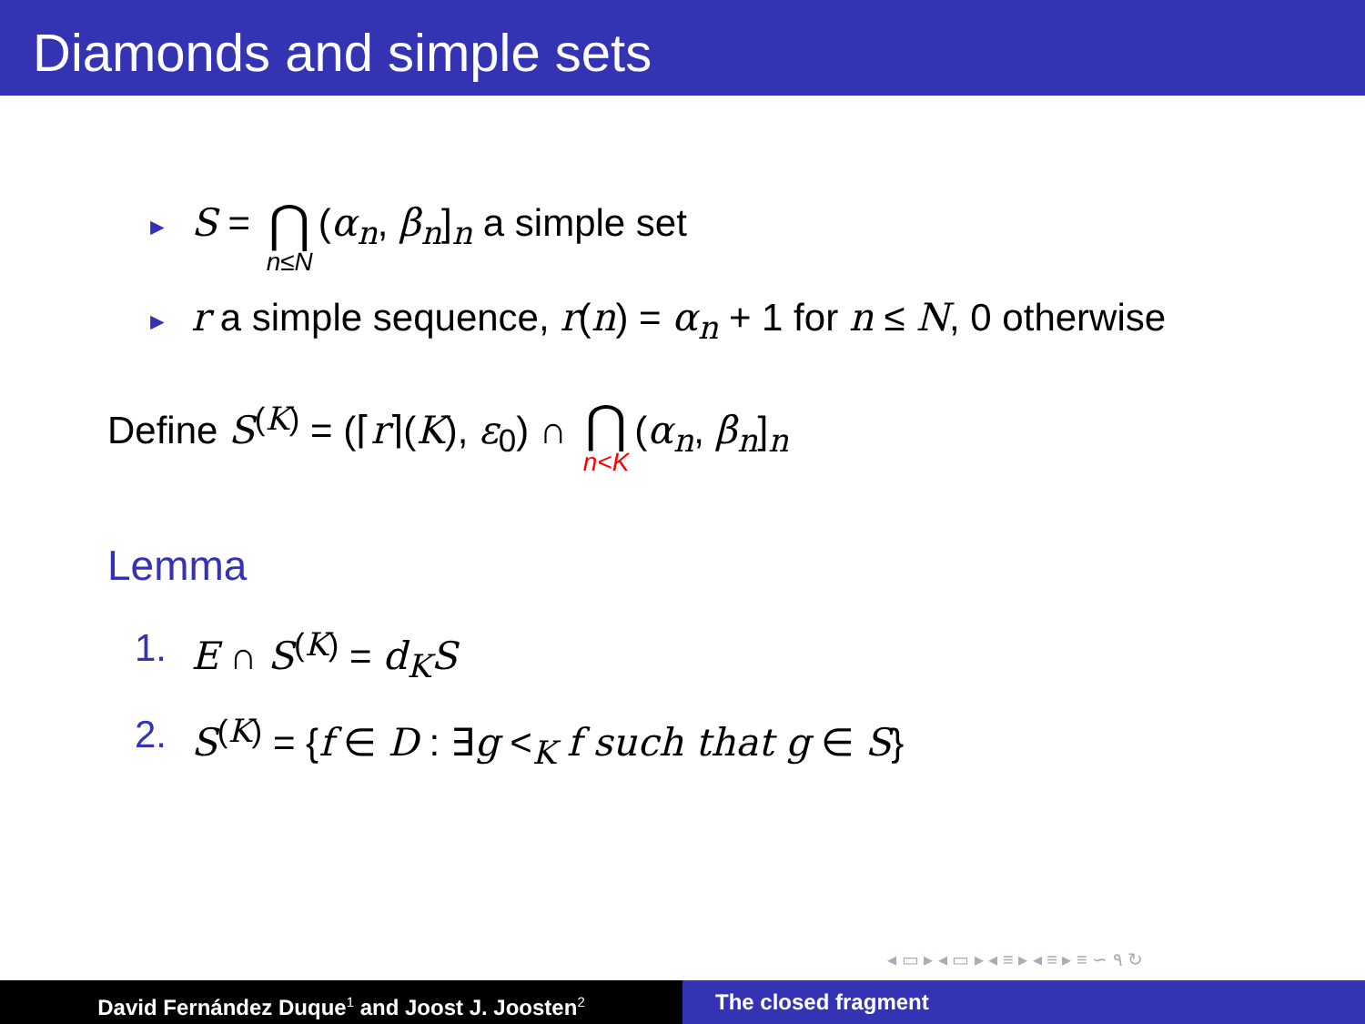Diamonds and simple sets
► S = ⋂ n≤N (α<sub>n</sub>, β<sub>n</sub>]<sub>n</sub> a simple set
► r a simple sequence, r(n) = α<sub>n</sub> + 1 for n ≤ N, 0 otherwise
Define S<sup>(K)</sup> = (⌈r⌉(K), ε<sub>0</sub>) ∩ ⋂ n<K (α<sub>n</sub>, β<sub>n</sub>]<sub>n</sub>
Lemma
1. E ∩ S<sup>(K)</sup> = d<sub>K</sub>S
2. S<sup>(K)</sup> = {f ∈ D : ∃g <<sub>K</sub> f such that g ∈ S}
◂ ▭ ▸ ◂ ▭ ▸ ◂ ≡ ▸ ◂ ≡ ▸ ≡ ∽ ۹ ↻
David Fernández Duque<sup>1</sup> and Joost J. Joosten<sup>2</sup>
The closed fragment